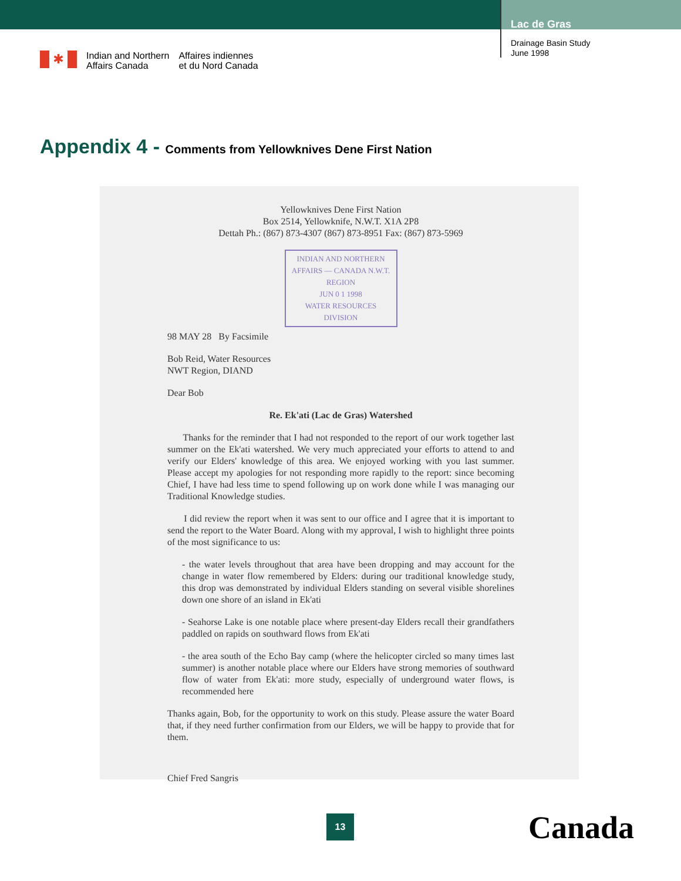✱
Indian and Northern
Affairs Canada
Affaires indiennes
et du Nord Canada
Lac de Gras
Drainage Basin Study
June 1998
Appendix 4 - Comments from Yellowknives Dene First Nation
Yellowknives Dene First Nation
Box 2514, Yellowknife, N.W.T. X1A 2P8
Dettah Ph.: (867) 873-4307 (867) 873-8951 Fax: (867) 873-5969
INDIAN AND NORTHERN AFFAIRS — CANADA N.W.T. REGION
JUN 0 1 1998
WATER RESOURCES DIVISION
98 MAY 28 By Facsimile
Bob Reid, Water Resources
NWT Region, DIAND
Dear Bob
Re. Ek'ati (Lac de Gras) Watershed
Thanks for the reminder that I had not responded to the report of our work together last summer on the Ek'ati watershed. We very much appreciated your efforts to attend to and verify our Elders' knowledge of this area. We enjoyed working with you last summer. Please accept my apologies for not responding more rapidly to the report: since becoming Chief, I have had less time to spend following up on work done while I was managing our Traditional Knowledge studies.
I did review the report when it was sent to our office and I agree that it is important to send the report to the Water Board. Along with my approval, I wish to highlight three points of the most significance to us:
- the water levels throughout that area have been dropping and may account for the change in water flow remembered by Elders: during our traditional knowledge study, this drop was demonstrated by individual Elders standing on several visible shorelines down one shore of an island in Ek'ati
- Seahorse Lake is one notable place where present-day Elders recall their grandfathers paddled on rapids on southward flows from Ek'ati
- the area south of the Echo Bay camp (where the helicopter circled so many times last summer) is another notable place where our Elders have strong memories of southward flow of water from Ek'ati: more study, especially of underground water flows, is recommended here
Thanks again, Bob, for the opportunity to work on this study. Please assure the water Board that, if they need further confirmation from our Elders, we will be happy to provide that for them.
Chief Fred Sangris
13 Canada